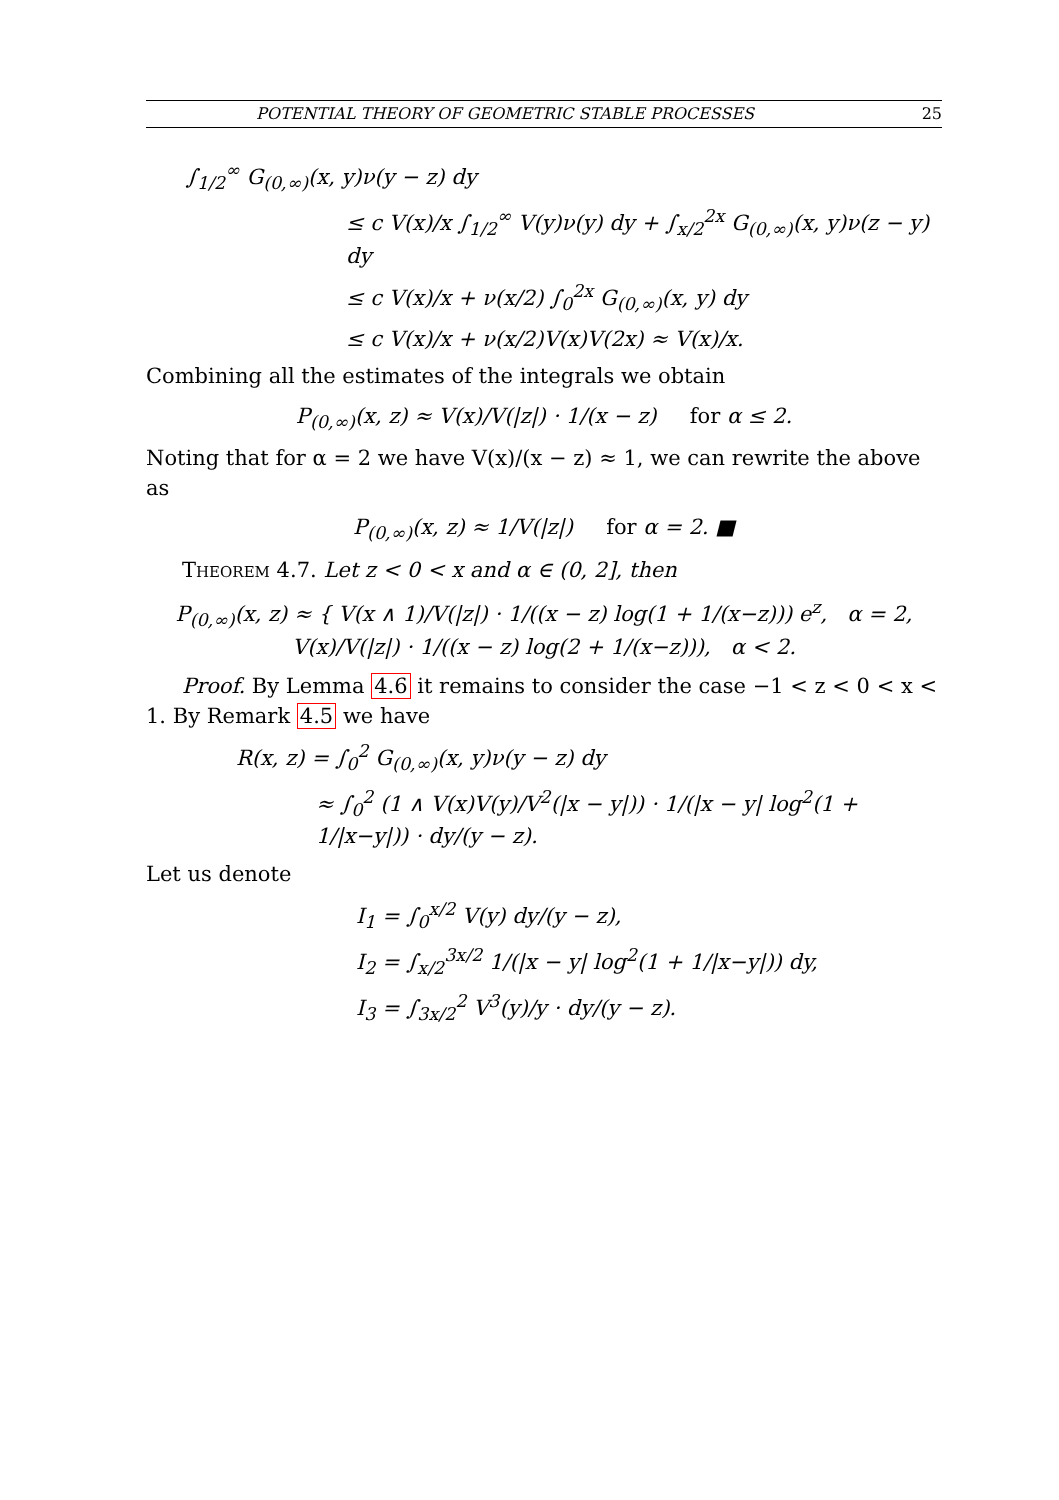POTENTIAL THEORY OF GEOMETRIC STABLE PROCESSES 25
∫<sub>1/2</sub><sup>∞</sup> G<sub>(0,∞)</sub>(x, y)ν(y − z) dy
≤ c V(x)/x ∫<sub>1/2</sub><sup>∞</sup> V(y)ν(y) dy + ∫<sub>x/2</sub><sup>2x</sup> G<sub>(0,∞)</sub>(x, y)ν(z − y) dy
≤ c V(x)/x + ν(x/2) ∫<sub>0</sub><sup>2x</sup> G<sub>(0,∞)</sub>(x, y) dy
≤ c V(x)/x + ν(x/2)V(x)V(2x) ≈ V(x)/x.
Combining all the estimates of the integrals we obtain
P<sub>(0,∞)</sub>(x, z) ≈ V(x)/V(|z|) · 1/(x − z) for α ≤ 2.
Noting that for α = 2 we have V(x)/(x − z) ≈ 1, we can rewrite the above as
P<sub>(0,∞)</sub>(x, z) ≈ 1/V(|z|) for α = 2. ■
Theorem 4.7. Let z < 0 < x and α ∈ (0, 2], then
P<sub>(0,∞)</sub>(x, z) ≈ { V(x ∧ 1)/V(|z|) · 1/((x − z) log(1 + 1/(x−z))) e<sup>z</sup>, α = 2,
V(x)/V(|z|) · 1/((x − z) log(2 + 1/(x−z))), α < 2.
Proof. By Lemma 4.6 it remains to consider the case −1 < z < 0 < x < 1. By Remark 4.5 we have
R(x, z) = ∫<sub>0</sub><sup>2</sup> G<sub>(0,∞)</sub>(x, y)ν(y − z) dy
≈ ∫<sub>0</sub><sup>2</sup> (1 ∧ V(x)V(y)/V<sup>2</sup>(|x − y|)) · 1/(|x − y| log<sup>2</sup>(1 + 1/|x−y|)) · dy/(y − z).
Let us denote
I<sub>1</sub> = ∫<sub>0</sub><sup>x/2</sup> V(y) dy/(y − z),
I<sub>2</sub> = ∫<sub>x/2</sub><sup>3x/2</sup> 1/(|x − y| log<sup>2</sup>(1 + 1/|x−y|)) dy,
I<sub>3</sub> = ∫<sub>3x/2</sub><sup>2</sup> V<sup>3</sup>(y)/y · dy/(y − z).